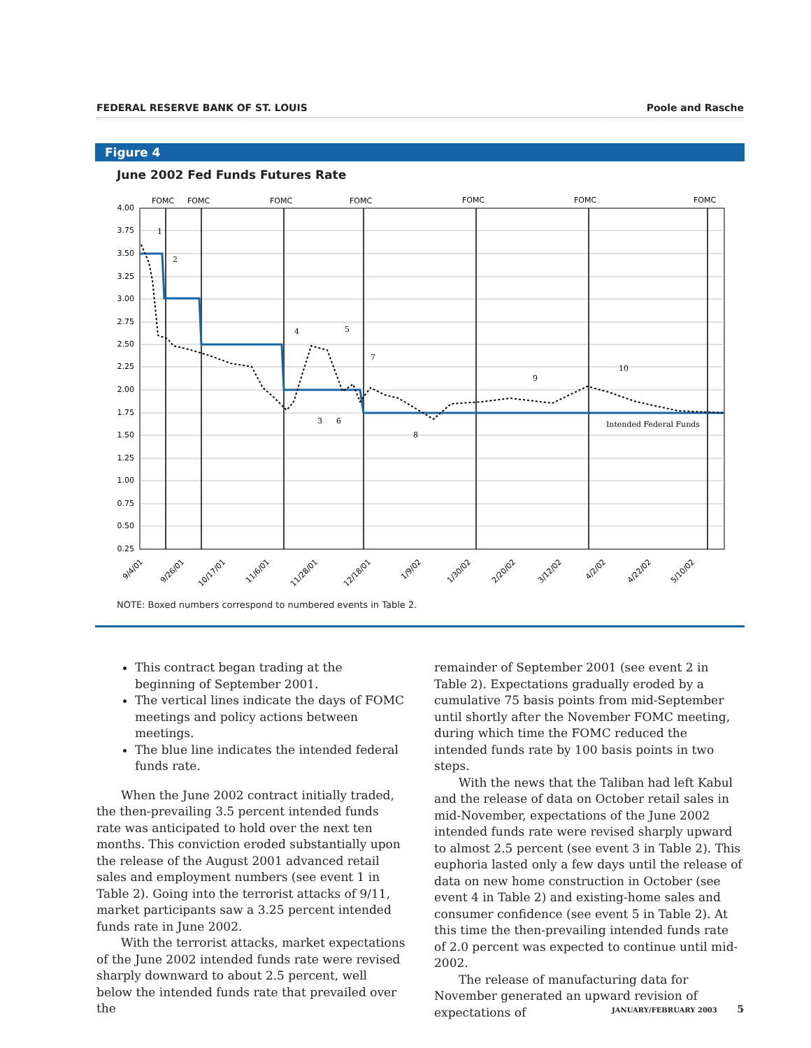FEDERAL RESERVE BANK OF ST. LOUIS Poole and Rasche
Figure 4
June 2002 Fed Funds Futures Rate
FOMC
FOMC
FOMC
FOMC
FOMC
FOMC
FOMC
4.00
3.75
3.50
3.25
3.00
2.75
2.50
2.25
2.00
1.75
1.50
1.25
1.00
0.75
0.50
0.25
1
2
4
5
7
3
6
8
9
10
Intended Federal Funds
9/4/01
9/26/01
10/17/01
11/6/01
11/28/01
12/18/01
1/9/02
1/30/02
2/20/02
3/12/02
4/2/02
4/22/02
5/10/02
NOTE: Boxed numbers correspond to numbered events in Table 2.
This contract began trading at the beginning of September 2001.
The vertical lines indicate the days of FOMC meetings and policy actions between meetings.
The blue line indicates the intended federal funds rate.
When the June 2002 contract initially traded, the then-prevailing 3.5 percent intended funds rate was anticipated to hold over the next ten months. This conviction eroded substantially upon the release of the August 2001 advanced retail sales and employment numbers (see event 1 in Table 2). Going into the terrorist attacks of 9/11, market participants saw a 3.25 percent intended funds rate in June 2002.
With the terrorist attacks, market expectations of the June 2002 intended funds rate were revised sharply downward to about 2.5 percent, well below the intended funds rate that prevailed over the
remainder of September 2001 (see event 2 in Table 2). Expectations gradually eroded by a cumulative 75 basis points from mid-September until shortly after the November FOMC meeting, during which time the FOMC reduced the intended funds rate by 100 basis points in two steps.
With the news that the Taliban had left Kabul and the release of data on October retail sales in mid-November, expectations of the June 2002 intended funds rate were revised sharply upward to almost 2.5 percent (see event 3 in Table 2). This euphoria lasted only a few days until the release of data on new home construction in October (see event 4 in Table 2) and existing-home sales and consumer confidence (see event 5 in Table 2). At this time the then-prevailing intended funds rate of 2.0 percent was expected to continue until mid-2002.
The release of manufacturing data for November generated an upward revision of expectations of
JANUARY/FEBRUARY 2003 5